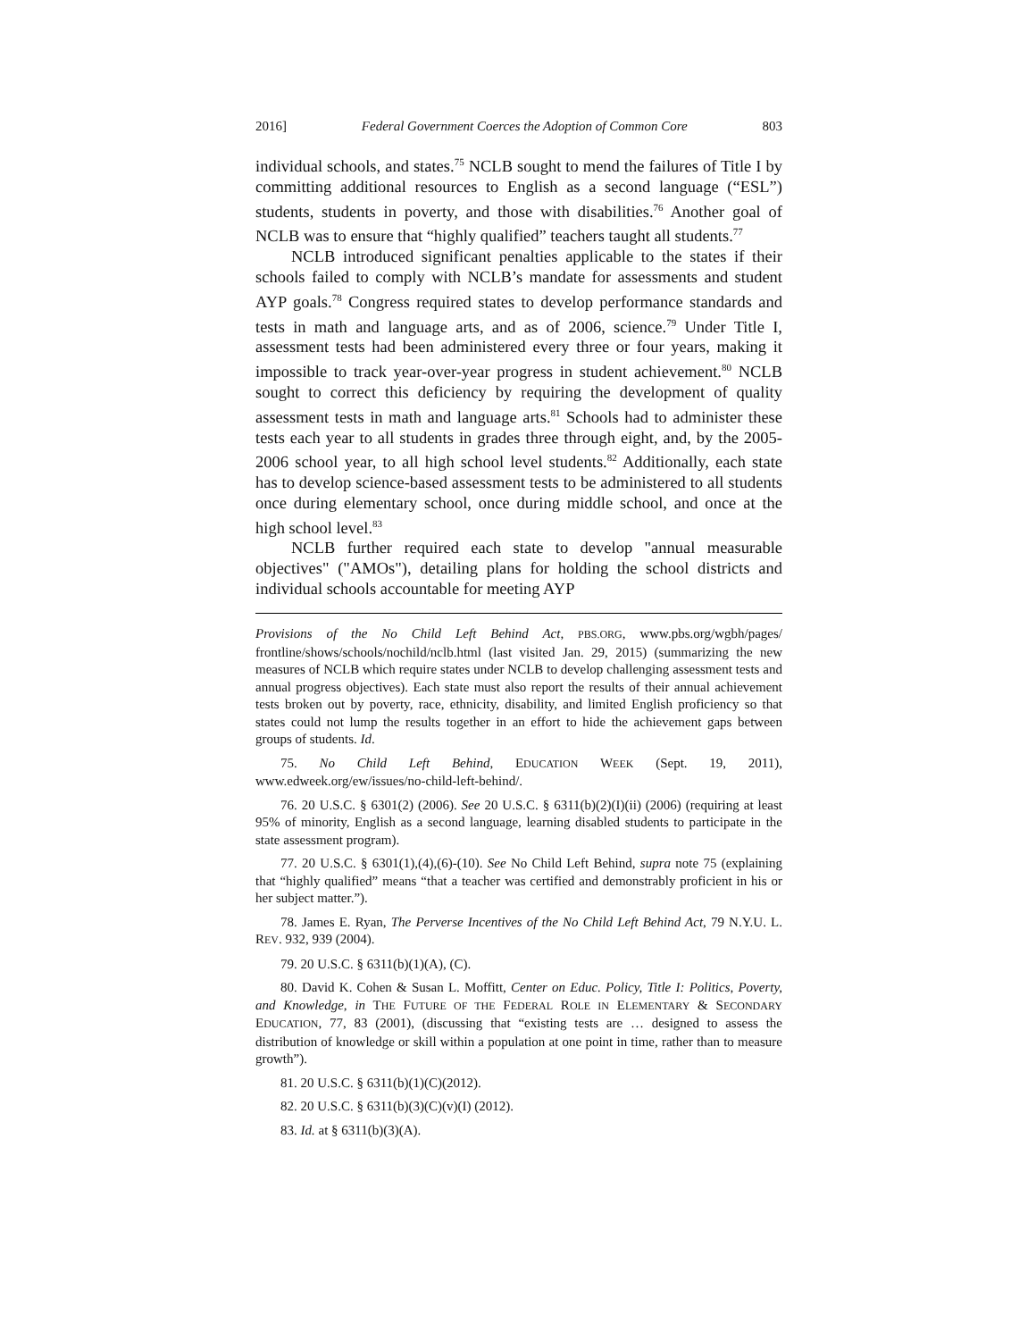2016] Federal Government Coerces the Adoption of Common Core 803
individual schools, and states.<sup>75</sup> NCLB sought to mend the failures of Title I by committing additional resources to English as a second language (“ESL”) students, students in poverty, and those with disabilities.<sup>76</sup> Another goal of NCLB was to ensure that “highly qualified” teachers taught all students.<sup>77</sup>
NCLB introduced significant penalties applicable to the states if their schools failed to comply with NCLB’s mandate for assessments and student AYP goals.<sup>78</sup> Congress required states to develop performance standards and tests in math and language arts, and as of 2006, science.<sup>79</sup> Under Title I, assessment tests had been administered every three or four years, making it impossible to track year-over-year progress in student achievement.<sup>80</sup> NCLB sought to correct this deficiency by requiring the development of quality assessment tests in math and language arts.<sup>81</sup> Schools had to administer these tests each year to all students in grades three through eight, and, by the 2005-2006 school year, to all high school level students.<sup>82</sup> Additionally, each state has to develop science-based assessment tests to be administered to all students once during elementary school, once during middle school, and once at the high school level.<sup>83</sup>
NCLB further required each state to develop "annual measurable objectives" ("AMOs"), detailing plans for holding the school districts and individual schools accountable for meeting AYP
Provisions of the No Child Left Behind Act, PBS.ORG, www.pbs.org/wgbh/pages/ frontline/shows/schools/nochild/nclb.html (last visited Jan. 29, 2015) (summarizing the new measures of NCLB which require states under NCLB to develop challenging assessment tests and annual progress objectives). Each state must also report the results of their annual achievement tests broken out by poverty, race, ethnicity, disability, and limited English proficiency so that states could not lump the results together in an effort to hide the achievement gaps between groups of students. Id.
75. No Child Left Behind, EDUCATION WEEK (Sept. 19, 2011), www.edweek.org/ew/issues/no-child-left-behind/.
76. 20 U.S.C. § 6301(2) (2006). See 20 U.S.C. § 6311(b)(2)(I)(ii) (2006) (requiring at least 95% of minority, English as a second language, learning disabled students to participate in the state assessment program).
77. 20 U.S.C. § 6301(1),(4),(6)-(10). See No Child Left Behind, supra note 75 (explaining that “highly qualified” means “that a teacher was certified and demonstrably proficient in his or her subject matter.”).
78. James E. Ryan, The Perverse Incentives of the No Child Left Behind Act, 79 N.Y.U. L. REV. 932, 939 (2004).
79. 20 U.S.C. § 6311(b)(1)(A), (C).
80. David K. Cohen & Susan L. Moffitt, Center on Educ. Policy, Title I: Politics, Poverty, and Knowledge, in THE FUTURE OF THE FEDERAL ROLE IN ELEMENTARY & SECONDARY EDUCATION, 77, 83 (2001), (discussing that “existing tests are … designed to assess the distribution of knowledge or skill within a population at one point in time, rather than to measure growth”).
81. 20 U.S.C. § 6311(b)(1)(C)(2012).
82. 20 U.S.C. § 6311(b)(3)(C)(v)(I) (2012).
83. Id. at § 6311(b)(3)(A).